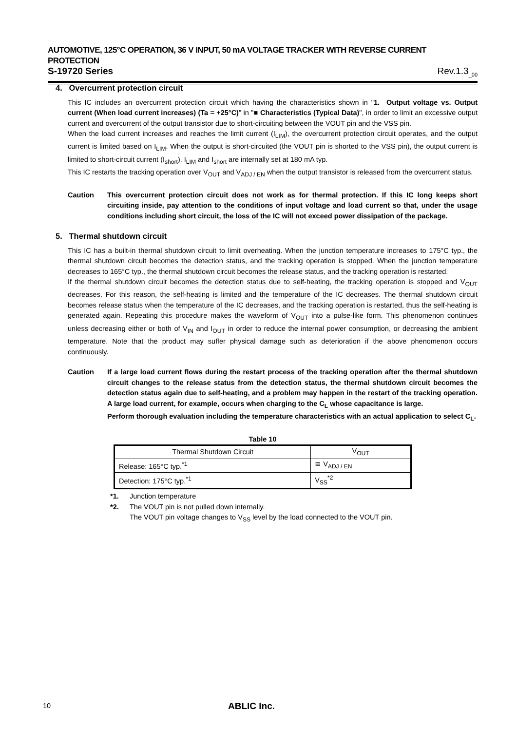AUTOMOTIVE, 125°C OPERATION, 36 V INPUT, 50 mA VOLTAGE TRACKER WITH REVERSE CURRENT PROTECTION
S-19720 Series Rev.1.3<sub>_00</sub>
4. Overcurrent protection circuit
This IC includes an overcurrent protection circuit which having the characteristics shown in "1. Output voltage vs. Output current (When load current increases) (Ta = +25°C)" in "■ Characteristics (Typical Data)", in order to limit an excessive output current and overcurrent of the output transistor due to short-circuiting between the VOUT pin and the VSS pin.
When the load current increases and reaches the limit current (I<sub>LIM</sub>), the overcurrent protection circuit operates, and the output current is limited based on I<sub>LIM</sub>. When the output is short-circuited (the VOUT pin is shorted to the VSS pin), the output current is limited to short-circuit current (I<sub>short</sub>). I<sub>LIM</sub> and I<sub>short</sub> are internally set at 180 mA typ.
This IC restarts the tracking operation over V<sub>OUT</sub> and V<sub>ADJ / EN</sub> when the output transistor is released from the overcurrent status.
Caution This overcurrent protection circuit does not work as for thermal protection. If this IC long keeps short circuiting inside, pay attention to the conditions of input voltage and load current so that, under the usage conditions including short circuit, the loss of the IC will not exceed power dissipation of the package.
5. Thermal shutdown circuit
This IC has a built-in thermal shutdown circuit to limit overheating. When the junction temperature increases to 175°C typ., the thermal shutdown circuit becomes the detection status, and the tracking operation is stopped. When the junction temperature decreases to 165°C typ., the thermal shutdown circuit becomes the release status, and the tracking operation is restarted.
If the thermal shutdown circuit becomes the detection status due to self-heating, the tracking operation is stopped and V<sub>OUT</sub> decreases. For this reason, the self-heating is limited and the temperature of the IC decreases. The thermal shutdown circuit becomes release status when the temperature of the IC decreases, and the tracking operation is restarted, thus the self-heating is generated again. Repeating this procedure makes the waveform of V<sub>OUT</sub> into a pulse-like form. This phenomenon continues unless decreasing either or both of V<sub>IN</sub> and I<sub>OUT</sub> in order to reduce the internal power consumption, or decreasing the ambient temperature. Note that the product may suffer physical damage such as deterioration if the above phenomenon occurs continuously.
Caution If a large load current flows during the restart process of the tracking operation after the thermal shutdown circuit changes to the release status from the detection status, the thermal shutdown circuit becomes the detection status again due to self-heating, and a problem may happen in the restart of the tracking operation. A large load current, for example, occurs when charging to the C<sub>L</sub> whose capacitance is large.
Perform thorough evaluation including the temperature characteristics with an actual application to select C<sub>L</sub>.
Table 10
| Thermal Shutdown Circuit | V<sub>OUT</sub> |
| --- | --- |
| Release: 165°C typ.<sup>*1</sup> | ≅ V<sub>ADJ / EN</sub> |
| Detection: 175°C typ.<sup>*1</sup> | V<sub>SS</sub><sup>*2</sup> |
*1. Junction temperature
*2. The VOUT pin is not pulled down internally.
The VOUT pin voltage changes to V<sub>SS</sub> level by the load connected to the VOUT pin.
10 ABLIC Inc.